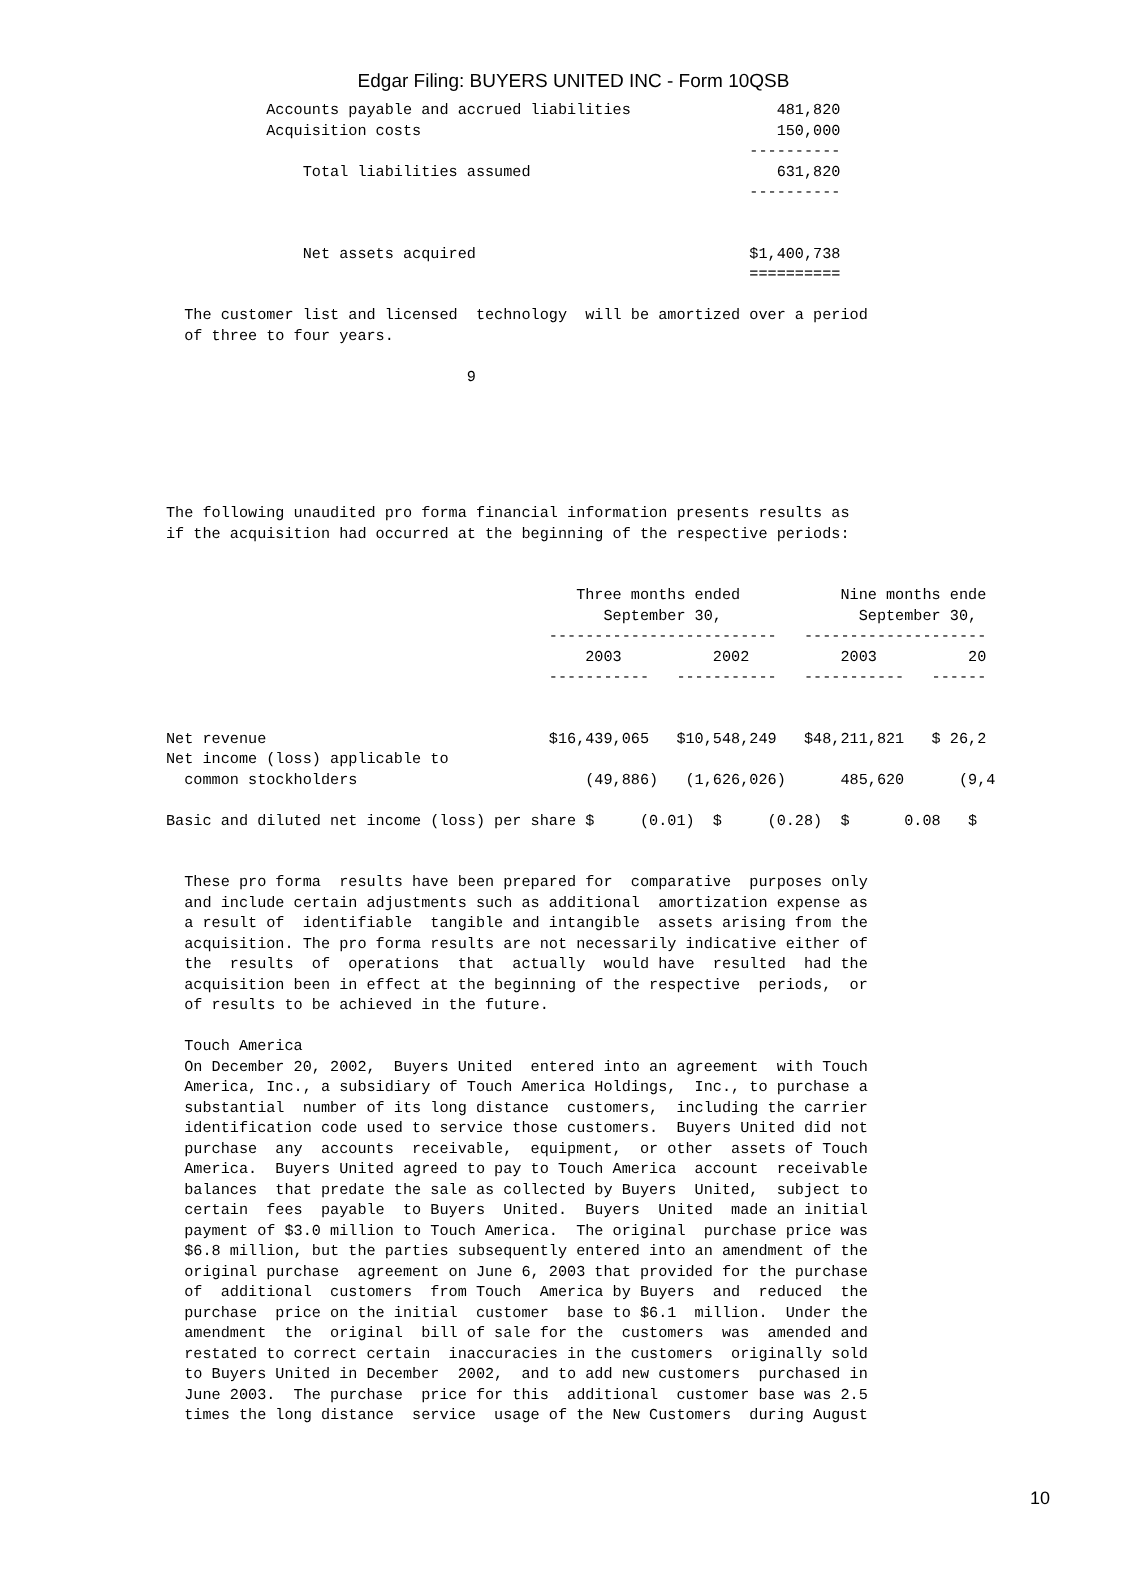Edgar Filing: BUYERS UNITED INC - Form 10QSB
           Accounts payable and accrued liabilities                481,820
           Acquisition costs                                       150,000
                                                                ----------
               Total liabilities assumed                           631,820
                                                                ----------


               Net assets acquired                              $1,400,738
                                                                ==========

  The customer list and licensed  technology  will be amortized over a period
  of three to four years.

                                 9
The following unaudited pro forma financial information presents results as
if the acquisition had occurred at the beginning of the respective periods:


                                             Three months ended           Nine months ende
                                                September 30,               September 30,
                                          -------------------------   --------------------
                                              2003          2002          2003          20
                                          -----------   -----------   -----------   ------


Net revenue                               $16,439,065   $10,548,249   $48,211,821   $ 26,2
Net income (loss) applicable to
  common stockholders                         (49,886)   (1,626,026)      485,620      (9,4

Basic and diluted net income (loss) per share $     (0.01)  $     (0.28)  $      0.08   $


  These pro forma  results have been prepared for  comparative  purposes only
  and include certain adjustments such as additional  amortization expense as
  a result of  identifiable  tangible and intangible  assets arising from the
  acquisition. The pro forma results are not necessarily indicative either of
  the  results  of  operations  that  actually  would have  resulted  had the
  acquisition been in effect at the beginning of the respective  periods,  or
  of results to be achieved in the future.

  Touch America
  On December 20, 2002,  Buyers United  entered into an agreement  with Touch
  America, Inc., a subsidiary of Touch America Holdings,  Inc., to purchase a
  substantial  number of its long distance  customers,  including the carrier
  identification code used to service those customers.  Buyers United did not
  purchase  any  accounts  receivable,  equipment,  or other  assets of Touch
  America.  Buyers United agreed to pay to Touch America  account  receivable
  balances  that predate the sale as collected by Buyers  United,  subject to
  certain  fees  payable  to Buyers  United.  Buyers  United  made an initial
  payment of $3.0 million to Touch America.  The original  purchase price was
  $6.8 million, but the parties subsequently entered into an amendment of the
  original purchase  agreement on June 6, 2003 that provided for the purchase
  of  additional  customers  from Touch  America by Buyers  and  reduced  the
  purchase  price on the initial  customer  base to $6.1  million.  Under the
  amendment  the  original  bill of sale for the  customers  was  amended and
  restated to correct certain  inaccuracies in the customers  originally sold
  to Buyers United in December  2002,  and to add new customers  purchased in
  June 2003.  The purchase  price for this  additional  customer base was 2.5
  times the long distance  service  usage of the New Customers  during August
10